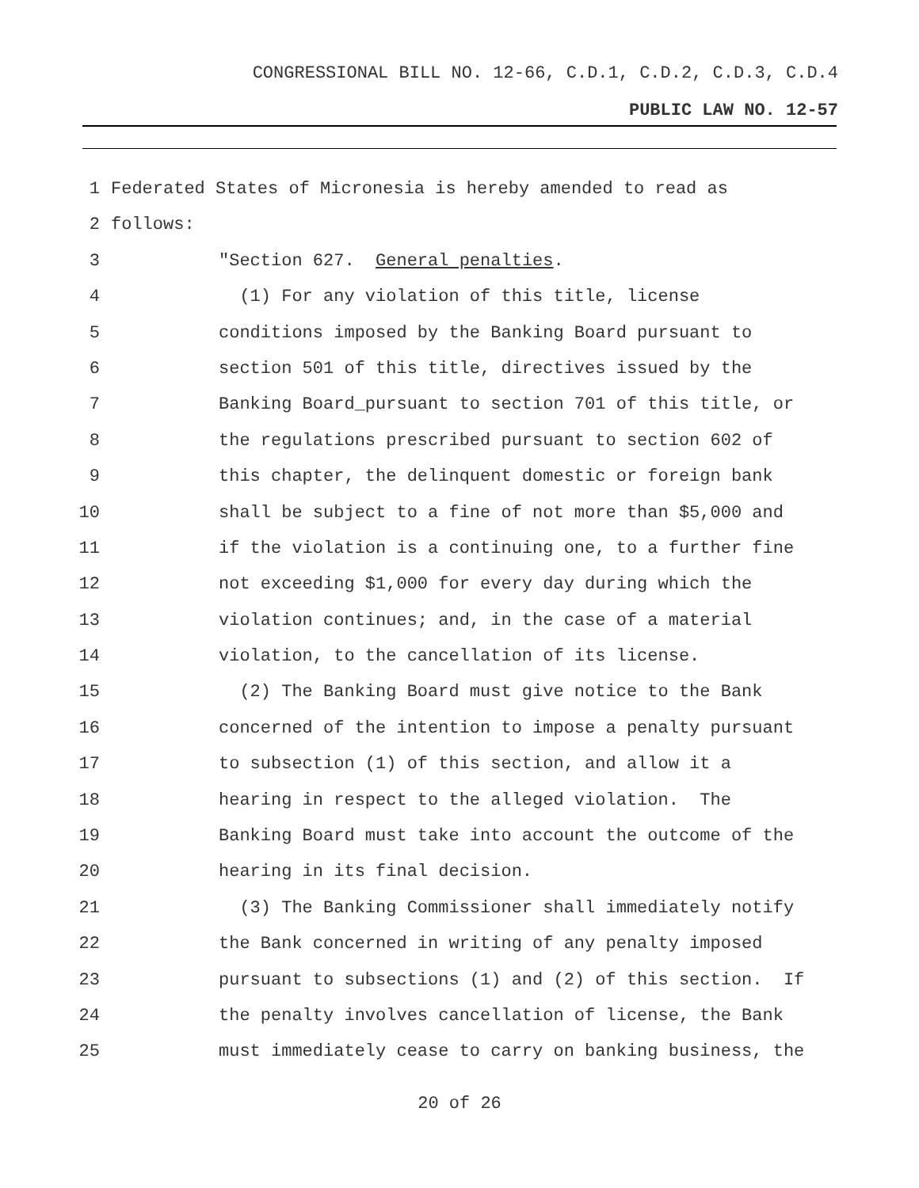CONGRESSIONAL BILL NO. 12-66, C.D.1, C.D.2, C.D.3, C.D.4
PUBLIC LAW NO. 12-57
1 Federated States of Micronesia is hereby amended to read as
2 follows:
3 "Section 627. General penalties.
4 (1) For any violation of this title, license
5 conditions imposed by the Banking Board pursuant to
6 section 501 of this title, directives issued by the
7 Banking Board_pursuant to section 701 of this title, or
8 the regulations prescribed pursuant to section 602 of
9 this chapter, the delinquent domestic or foreign bank
10 shall be subject to a fine of not more than $5,000 and
11 if the violation is a continuing one, to a further fine
12 not exceeding $1,000 for every day during which the
13 violation continues; and, in the case of a material
14 violation, to the cancellation of its license.
15 (2) The Banking Board must give notice to the Bank
16 concerned of the intention to impose a penalty pursuant
17 to subsection (1) of this section, and allow it a
18 hearing in respect to the alleged violation. The
19 Banking Board must take into account the outcome of the
20 hearing in its final decision.
21 (3) The Banking Commissioner shall immediately notify
22 the Bank concerned in writing of any penalty imposed
23 pursuant to subsections (1) and (2) of this section. If
24 the penalty involves cancellation of license, the Bank
25 must immediately cease to carry on banking business, the
20 of 26